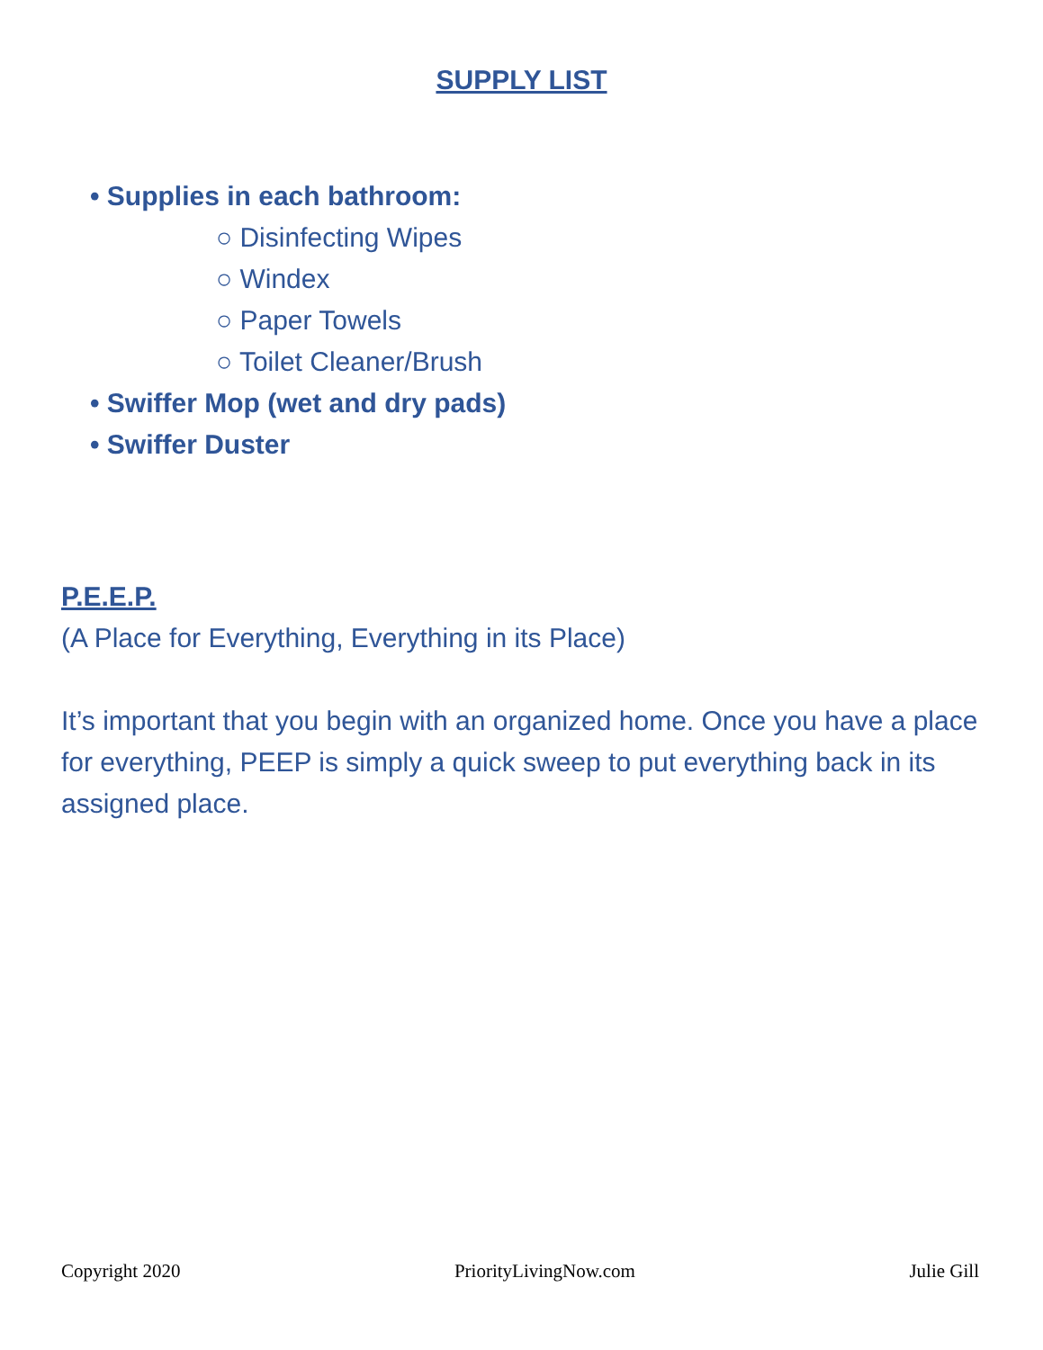SUPPLY LIST
• Supplies in each bathroom:
○ Disinfecting Wipes
○ Windex
○ Paper Towels
○ Toilet Cleaner/Brush
• Swiffer Mop (wet and dry pads)
• Swiffer Duster
P.E.E.P.
(A Place for Everything, Everything in its Place)
It’s important that you begin with an organized home. Once you have a place for everything, PEEP is simply a quick sweep to put everything back in its assigned place.
Copyright 2020 PriorityLivingNow.com Julie Gill